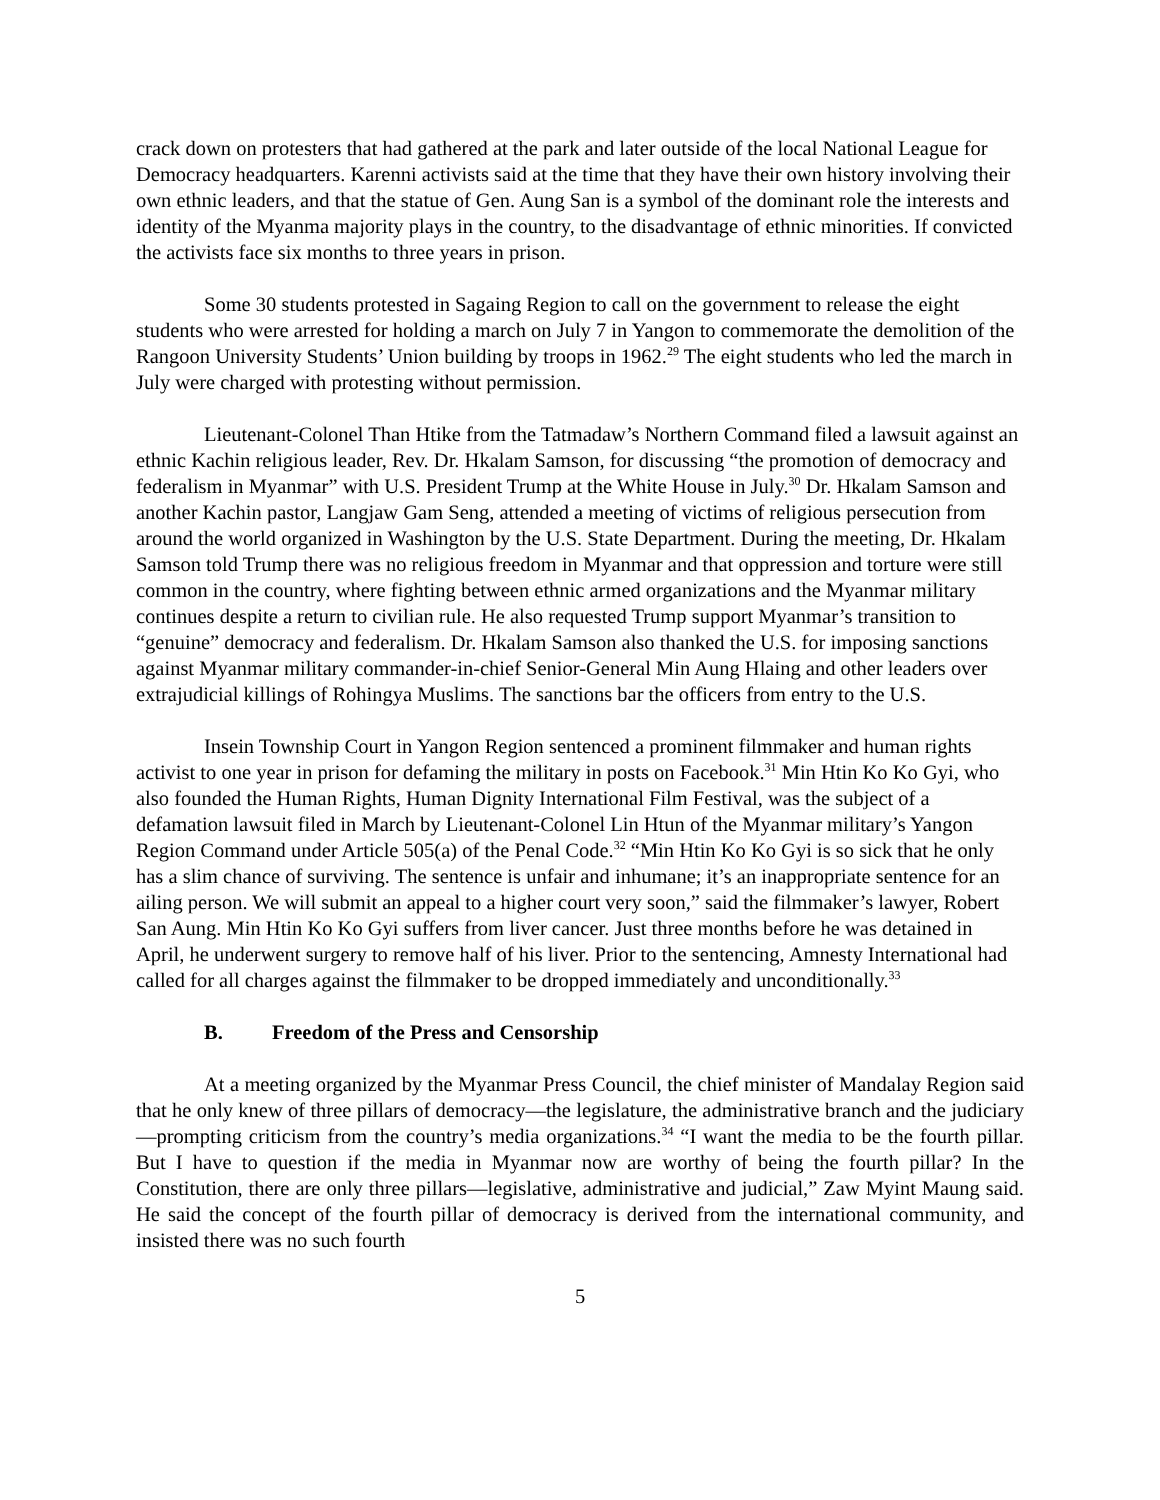crack down on protesters that had gathered at the park and later outside of the local National League for Democracy headquarters. Karenni activists said at the time that they have their own history involving their own ethnic leaders, and that the statue of Gen. Aung San is a symbol of the dominant role the interests and identity of the Myanma majority plays in the country, to the disadvantage of ethnic minorities. If convicted the activists face six months to three years in prison.
Some 30 students protested in Sagaing Region to call on the government to release the eight students who were arrested for holding a march on July 7 in Yangon to commemorate the demolition of the Rangoon University Students’ Union building by troops in 1962.<sup>29</sup> The eight students who led the march in July were charged with protesting without permission.
Lieutenant-Colonel Than Htike from the Tatmadaw’s Northern Command filed a lawsuit against an ethnic Kachin religious leader, Rev. Dr. Hkalam Samson, for discussing “the promotion of democracy and federalism in Myanmar” with U.S. President Trump at the White House in July.<sup>30</sup> Dr. Hkalam Samson and another Kachin pastor, Langjaw Gam Seng, attended a meeting of victims of religious persecution from around the world organized in Washington by the U.S. State Department. During the meeting, Dr. Hkalam Samson told Trump there was no religious freedom in Myanmar and that oppression and torture were still common in the country, where fighting between ethnic armed organizations and the Myanmar military continues despite a return to civilian rule. He also requested Trump support Myanmar’s transition to “genuine” democracy and federalism. Dr. Hkalam Samson also thanked the U.S. for imposing sanctions against Myanmar military commander-in-chief Senior-General Min Aung Hlaing and other leaders over extrajudicial killings of Rohingya Muslims. The sanctions bar the officers from entry to the U.S.
Insein Township Court in Yangon Region sentenced a prominent filmmaker and human rights activist to one year in prison for defaming the military in posts on Facebook.<sup>31</sup> Min Htin Ko Ko Gyi, who also founded the Human Rights, Human Dignity International Film Festival, was the subject of a defamation lawsuit filed in March by Lieutenant-Colonel Lin Htun of the Myanmar military’s Yangon Region Command under Article 505(a) of the Penal Code.<sup>32</sup> “Min Htin Ko Ko Gyi is so sick that he only has a slim chance of surviving. The sentence is unfair and inhumane; it’s an inappropriate sentence for an ailing person. We will submit an appeal to a higher court very soon,” said the filmmaker’s lawyer, Robert San Aung. Min Htin Ko Ko Gyi suffers from liver cancer. Just three months before he was detained in April, he underwent surgery to remove half of his liver. Prior to the sentencing, Amnesty International had called for all charges against the filmmaker to be dropped immediately and unconditionally.<sup>33</sup>
B. Freedom of the Press and Censorship
At a meeting organized by the Myanmar Press Council, the chief minister of Mandalay Region said that he only knew of three pillars of democracy—the legislature, the administrative branch and the judiciary—prompting criticism from the country’s media organizations.<sup>34</sup> “I want the media to be the fourth pillar. But I have to question if the media in Myanmar now are worthy of being the fourth pillar? In the Constitution, there are only three pillars—legislative, administrative and judicial,” Zaw Myint Maung said. He said the concept of the fourth pillar of democracy is derived from the international community, and insisted there was no such fourth
5